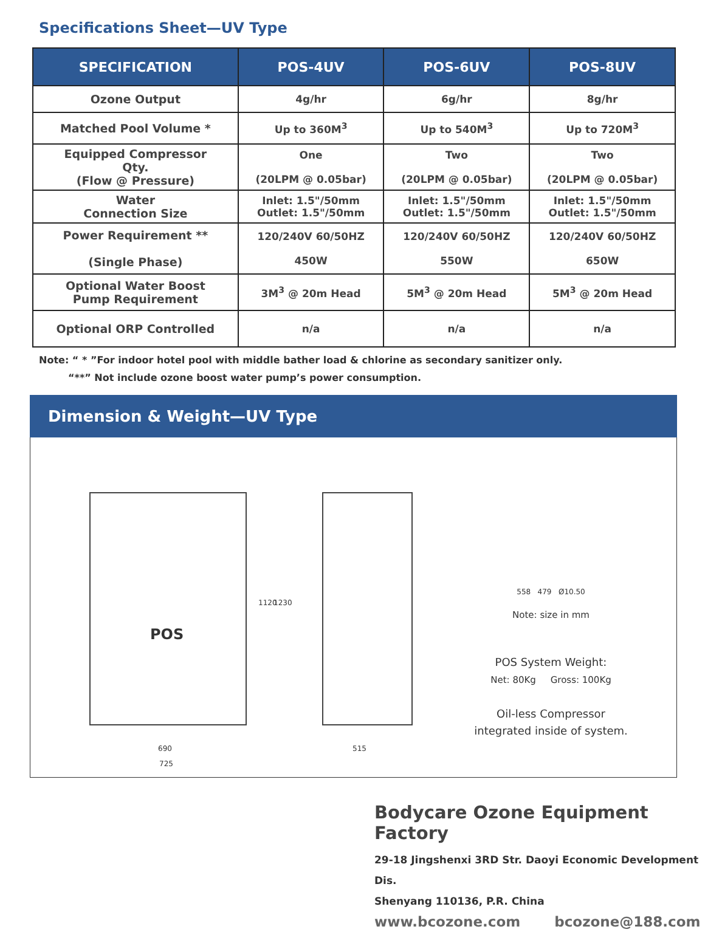Specifications Sheet—UV Type
| SPECIFICATION | POS-4UV | POS-6UV | POS-8UV |
| --- | --- | --- | --- |
| Ozone Output | 4g/hr | 6g/hr | 8g/hr |
| Matched Pool Volume * | Up to 360M<sup>3</sup> | Up to 540M<sup>3</sup> | Up to 720M<sup>3</sup> |
| Equipped Compressor Qty. (Flow @ Pressure) | One (20LPM @ 0.05bar) | Two (20LPM @ 0.05bar) | Two (20LPM @ 0.05bar) |
| Water Connection Size | Inlet: 1.5"/50mm Outlet: 1.5"/50mm | Inlet: 1.5"/50mm Outlet: 1.5"/50mm | Inlet: 1.5"/50mm Outlet: 1.5"/50mm |
| Power Requirement ** (Single Phase) | 120/240V 60/50HZ 450W | 120/240V 60/50HZ 550W | 120/240V 60/50HZ 650W |
| Optional Water Boost Pump Requirement | 3M<sup>3</sup> @ 20m Head | 5M<sup>3</sup> @ 20m Head | 5M<sup>3</sup> @ 20m Head |
| Optional ORP Controlled | n/a | n/a | n/a |
Note: “ * ”For indoor hotel pool with middle bather load & chlorine as secondary sanitizer only.
“**” Not include ozone boost water pump’s power consumption.
Dimension & Weight—UV Type
POS
690
725
515
1120 1230
558 479 Ø10.50
Note: size in mm
POS System Weight:
Net: 80Kg Gross: 100Kg
Oil-less Compressor
integrated inside of system.
Bodycare Ozone Equipment Factory
29-18 Jingshenxi 3RD Str. Daoyi Economic Development Dis.
Shenyang 110136, P.R. China
www.bcozone.com bcozone@188.com